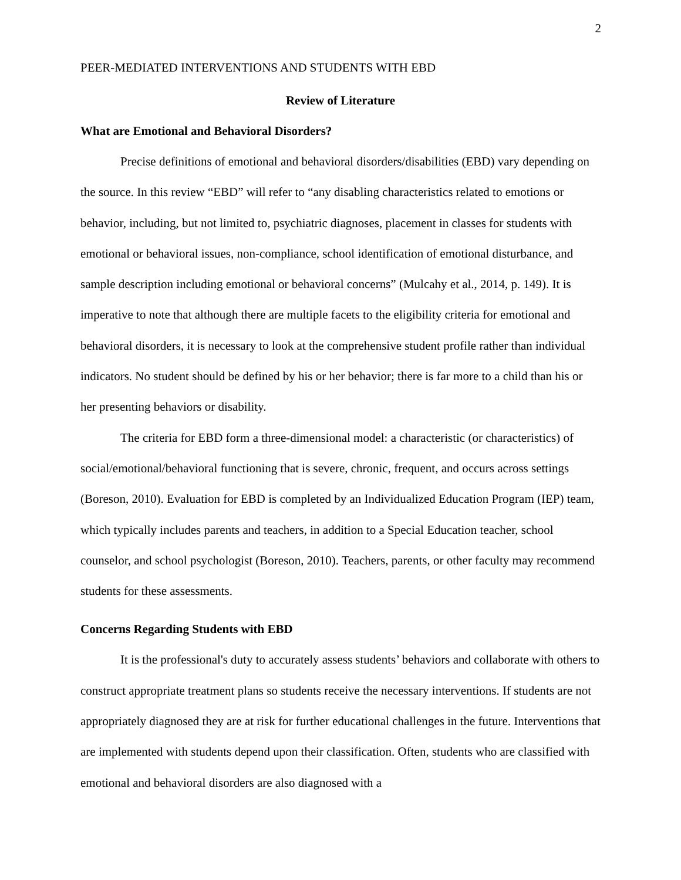2
PEER-MEDIATED INTERVENTIONS AND STUDENTS WITH EBD
Review of Literature
What are Emotional and Behavioral Disorders?
Precise definitions of emotional and behavioral disorders/disabilities (EBD) vary depending on the source. In this review “EBD” will refer to “any disabling characteristics related to emotions or behavior, including, but not limited to, psychiatric diagnoses, placement in classes for students with emotional or behavioral issues, non-compliance, school identification of emotional disturbance, and sample description including emotional or behavioral concerns” (Mulcahy et al., 2014, p. 149). It is imperative to note that although there are multiple facets to the eligibility criteria for emotional and behavioral disorders, it is necessary to look at the comprehensive student profile rather than individual indicators. No student should be defined by his or her behavior; there is far more to a child than his or her presenting behaviors or disability.
The criteria for EBD form a three-dimensional model: a characteristic (or characteristics) of social/emotional/behavioral functioning that is severe, chronic, frequent, and occurs across settings (Boreson, 2010). Evaluation for EBD is completed by an Individualized Education Program (IEP) team, which typically includes parents and teachers, in addition to a Special Education teacher, school counselor, and school psychologist (Boreson, 2010). Teachers, parents, or other faculty may recommend students for these assessments.
Concerns Regarding Students with EBD
It is the professional's duty to accurately assess students’ behaviors and collaborate with others to construct appropriate treatment plans so students receive the necessary interventions. If students are not appropriately diagnosed they are at risk for further educational challenges in the future. Interventions that are implemented with students depend upon their classification. Often, students who are classified with emotional and behavioral disorders are also diagnosed with a